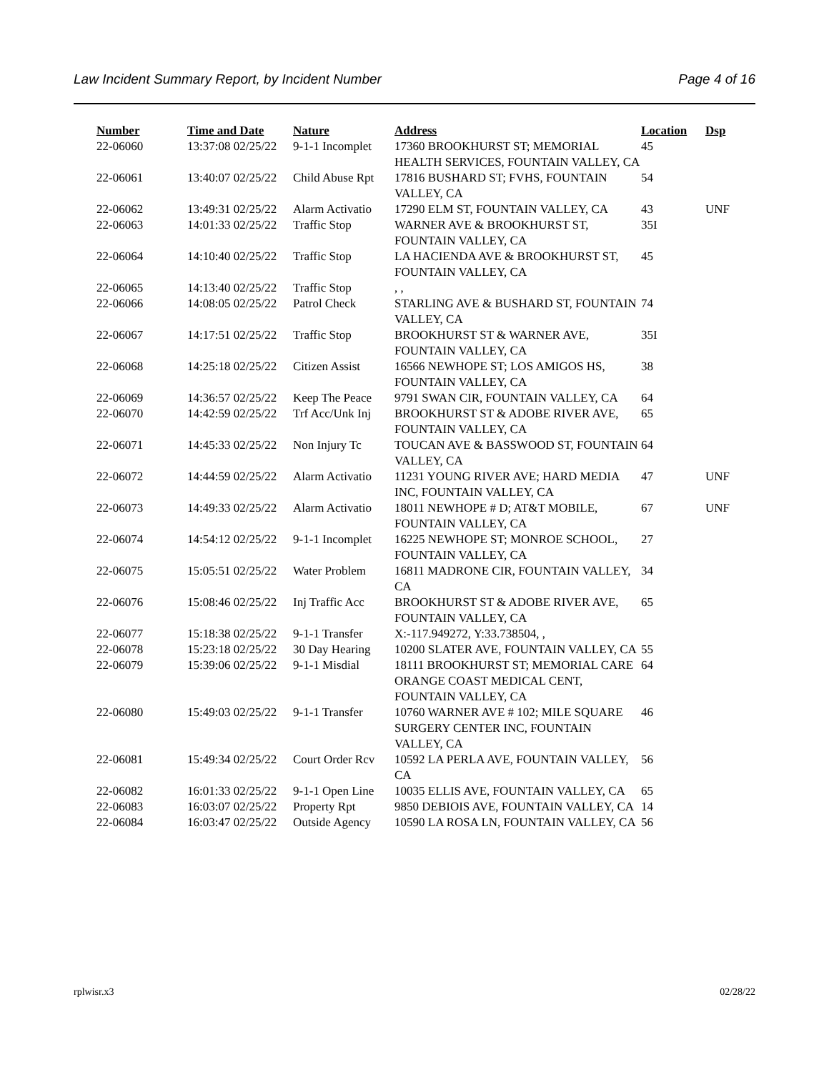Law Incident Summary Report, by Incident Number Page 4 of 16
| Number | Time and Date | Nature | Address | Location | Dsp |
| --- | --- | --- | --- | --- | --- |
| 22-06060 | 13:37:08 02/25/22 | 9-1-1 Incomplet | 17360 BROOKHURST ST; MEMORIAL HEALTH SERVICES, FOUNTAIN VALLEY, CA | 45 | |
| 22-06061 | 13:40:07 02/25/22 | Child Abuse Rpt | 17816 BUSHARD ST; FVHS, FOUNTAIN VALLEY, CA | 54 | |
| 22-06062 | 13:49:31 02/25/22 | Alarm Activatio | 17290 ELM ST, FOUNTAIN VALLEY, CA | 43 | UNF |
| 22-06063 | 14:01:33 02/25/22 | Traffic Stop | WARNER AVE & BROOKHURST ST, FOUNTAIN VALLEY, CA | 35I | |
| 22-06064 | 14:10:40 02/25/22 | Traffic Stop | LA HACIENDA AVE & BROOKHURST ST, FOUNTAIN VALLEY, CA | 45 | |
| 22-06065 | 14:13:40 02/25/22 | Traffic Stop | , , | | |
| 22-06066 | 14:08:05 02/25/22 | Patrol Check | STARLING AVE & BUSHARD ST, FOUNTAIN VALLEY, CA | 74 | |
| 22-06067 | 14:17:51 02/25/22 | Traffic Stop | BROOKHURST ST & WARNER AVE, FOUNTAIN VALLEY, CA | 35I | |
| 22-06068 | 14:25:18 02/25/22 | Citizen Assist | 16566 NEWHOPE ST; LOS AMIGOS HS, FOUNTAIN VALLEY, CA | 38 | |
| 22-06069 | 14:36:57 02/25/22 | Keep The Peace | 9791 SWAN CIR, FOUNTAIN VALLEY, CA | 64 | |
| 22-06070 | 14:42:59 02/25/22 | Trf Acc/Unk Inj | BROOKHURST ST & ADOBE RIVER AVE, FOUNTAIN VALLEY, CA | 65 | |
| 22-06071 | 14:45:33 02/25/22 | Non Injury Tc | TOUCAN AVE & BASSWOOD ST, FOUNTAIN VALLEY, CA | 64 | |
| 22-06072 | 14:44:59 02/25/22 | Alarm Activatio | 11231 YOUNG RIVER AVE; HARD MEDIA INC, FOUNTAIN VALLEY, CA | 47 | UNF |
| 22-06073 | 14:49:33 02/25/22 | Alarm Activatio | 18011 NEWHOPE # D; AT&T MOBILE, FOUNTAIN VALLEY, CA | 67 | UNF |
| 22-06074 | 14:54:12 02/25/22 | 9-1-1 Incomplet | 16225 NEWHOPE ST; MONROE SCHOOL, FOUNTAIN VALLEY, CA | 27 | |
| 22-06075 | 15:05:51 02/25/22 | Water Problem | 16811 MADRONE CIR, FOUNTAIN VALLEY, CA | 34 | |
| 22-06076 | 15:08:46 02/25/22 | Inj Traffic Acc | BROOKHURST ST & ADOBE RIVER AVE, FOUNTAIN VALLEY, CA | 65 | |
| 22-06077 | 15:18:38 02/25/22 | 9-1-1 Transfer | X:-117.949272, Y:33.738504, , | | |
| 22-06078 | 15:23:18 02/25/22 | 30 Day Hearing | 10200 SLATER AVE, FOUNTAIN VALLEY, CA | 55 | |
| 22-06079 | 15:39:06 02/25/22 | 9-1-1 Misdial | 18111 BROOKHURST ST; MEMORIAL CARE ORANGE COAST MEDICAL CENT, FOUNTAIN VALLEY, CA | 64 | |
| 22-06080 | 15:49:03 02/25/22 | 9-1-1 Transfer | 10760 WARNER AVE # 102; MILE SQUARE SURGERY CENTER INC, FOUNTAIN VALLEY, CA | 46 | |
| 22-06081 | 15:49:34 02/25/22 | Court Order Rcv | 10592 LA PERLA AVE, FOUNTAIN VALLEY, CA | 56 | |
| 22-06082 | 16:01:33 02/25/22 | 9-1-1 Open Line | 10035 ELLIS AVE, FOUNTAIN VALLEY, CA | 65 | |
| 22-06083 | 16:03:07 02/25/22 | Property Rpt | 9850 DEBIOIS AVE, FOUNTAIN VALLEY, CA | 14 | |
| 22-06084 | 16:03:47 02/25/22 | Outside Agency | 10590 LA ROSA LN, FOUNTAIN VALLEY, CA | 56 | |
rplwisr.x3 02/28/22